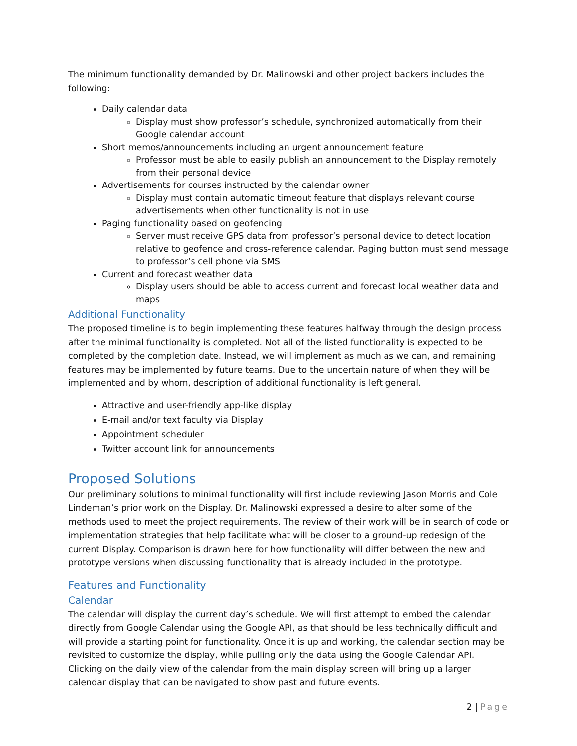The minimum functionality demanded by Dr. Malinowski and other project backers includes the following:
Daily calendar data
Display must show professor’s schedule, synchronized automatically from their Google calendar account
Short memos/announcements including an urgent announcement feature
Professor must be able to easily publish an announcement to the Display remotely from their personal device
Advertisements for courses instructed by the calendar owner
Display must contain automatic timeout feature that displays relevant course advertisements when other functionality is not in use
Paging functionality based on geofencing
Server must receive GPS data from professor’s personal device to detect location relative to geofence and cross-reference calendar. Paging button must send message to professor’s cell phone via SMS
Current and forecast weather data
Display users should be able to access current and forecast local weather data and maps
Additional Functionality
The proposed timeline is to begin implementing these features halfway through the design process after the minimal functionality is completed. Not all of the listed functionality is expected to be completed by the completion date. Instead, we will implement as much as we can, and remaining features may be implemented by future teams. Due to the uncertain nature of when they will be implemented and by whom, description of additional functionality is left general.
Attractive and user-friendly app-like display
E-mail and/or text faculty via Display
Appointment scheduler
Twitter account link for announcements
Proposed Solutions
Our preliminary solutions to minimal functionality will first include reviewing Jason Morris and Cole Lindeman’s prior work on the Display. Dr. Malinowski expressed a desire to alter some of the methods used to meet the project requirements. The review of their work will be in search of code or implementation strategies that help facilitate what will be closer to a ground-up redesign of the current Display. Comparison is drawn here for how functionality will differ between the new and prototype versions when discussing functionality that is already included in the prototype.
Features and Functionality
Calendar
The calendar will display the current day’s schedule. We will first attempt to embed the calendar directly from Google Calendar using the Google API, as that should be less technically difficult and will provide a starting point for functionality. Once it is up and working, the calendar section may be revisited to customize the display, while pulling only the data using the Google Calendar API. Clicking on the daily view of the calendar from the main display screen will bring up a larger calendar display that can be navigated to show past and future events.
2 | Page